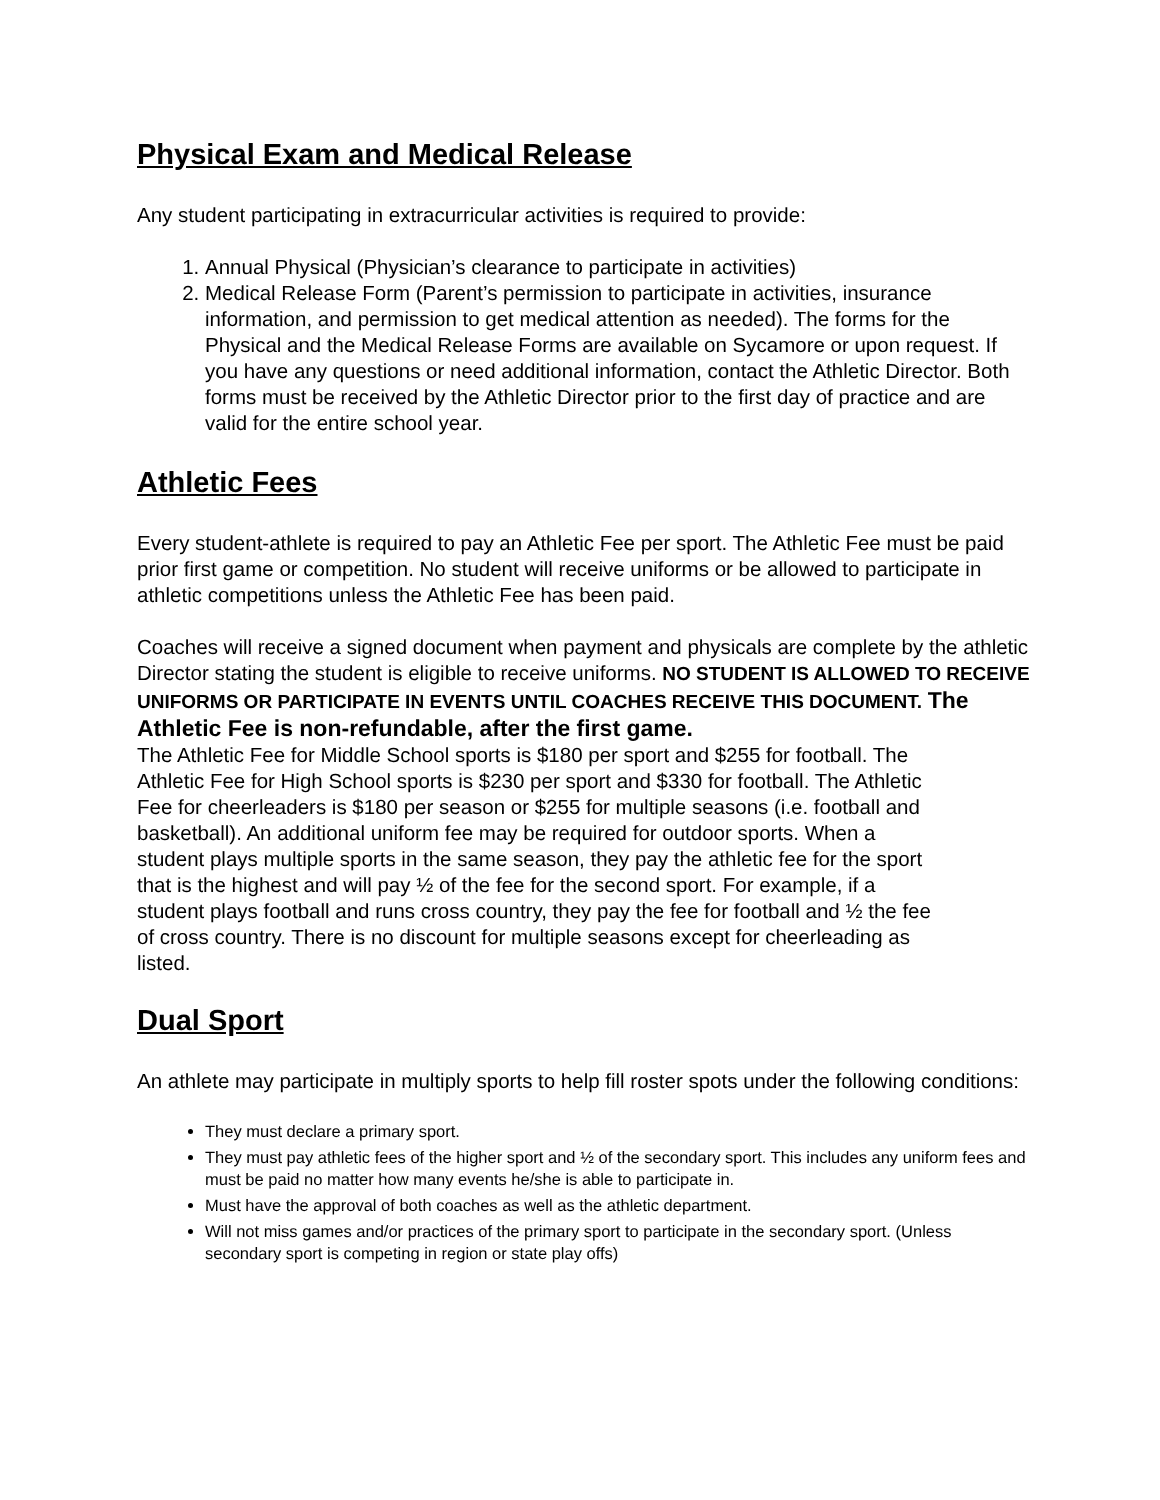Physical Exam and Medical Release
Any student participating in extracurricular activities is required to provide:
1. Annual Physical (Physician’s clearance to participate in activities)
2. Medical Release Form (Parent’s permission to participate in activities, insurance information, and permission to get medical attention as needed). The forms for the Physical and the Medical Release Forms are available on Sycamore or upon request. If you have any questions or need additional information, contact the Athletic Director. Both forms must be received by the Athletic Director prior to the first day of practice and are valid for the entire school year.
Athletic Fees
Every student-athlete is required to pay an Athletic Fee per sport. The Athletic Fee must be paid prior first game or competition. No student will receive uniforms or be allowed to participate in athletic competitions unless the Athletic Fee has been paid.
Coaches will receive a signed document when payment and physicals are complete by the athletic Director stating the student is eligible to receive uniforms. NO STUDENT IS ALLOWED TO RECEIVE UNIFORMS OR PARTICIPATE IN EVENTS UNTIL COACHES RECEIVE THIS DOCUMENT. The Athletic Fee is non-refundable, after the first game.
The Athletic Fee for Middle School sports is $180 per sport and $255 for football. The Athletic Fee for High School sports is $230 per sport and $330 for football. The Athletic Fee for cheerleaders is $180 per season or $255 for multiple seasons (i.e. football and basketball). An additional uniform fee may be required for outdoor sports. When a student plays multiple sports in the same season, they pay the athletic fee for the sport that is the highest and will pay ½ of the fee for the second sport. For example, if a student plays football and runs cross country, they pay the fee for football and ½ the fee of cross country. There is no discount for multiple seasons except for cheerleading as listed.
Dual Sport
An athlete may participate in multiply sports to help fill roster spots under the following conditions:
They must declare a primary sport.
They must pay athletic fees of the higher sport and ½ of the secondary sport. This includes any uniform fees and must be paid no matter how many events he/she is able to participate in.
Must have the approval of both coaches as well as the athletic department.
Will not miss games and/or practices of the primary sport to participate in the secondary sport. (Unless secondary sport is competing in region or state play offs)